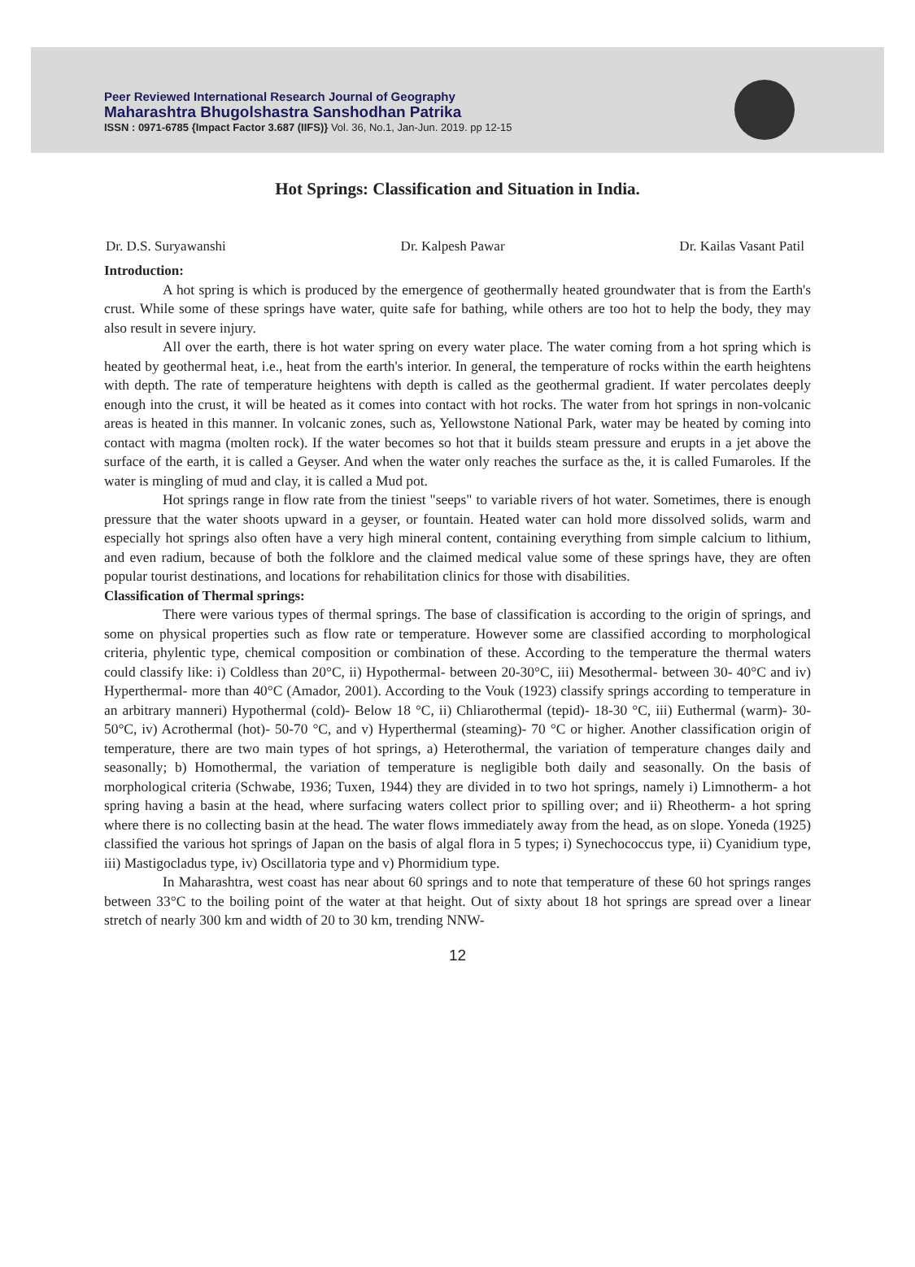Peer Reviewed International Research Journal of Geography
Maharashtra Bhugolshastra Sanshodhan Patrika
ISSN : 0971-6785 {Impact Factor 3.687 (IIFS)} Vol. 36, No.1, Jan-Jun. 2019. pp 12-15
Hot Springs: Classification and Situation in India.
Dr. D.S. Suryawanshi Dr. Kalpesh Pawar Dr. Kailas Vasant Patil
Introduction:
A hot spring is which is produced by the emergence of geothermally heated groundwater that is from the Earth's crust. While some of these springs have water, quite safe for bathing, while others are too hot to help the body, they may also result in severe injury.
All over the earth, there is hot water spring on every water place. The water coming from a hot spring which is heated by geothermal heat, i.e., heat from the earth's interior. In general, the temperature of rocks within the earth heightens with depth. The rate of temperature heightens with depth is called as the geothermal gradient. If water percolates deeply enough into the crust, it will be heated as it comes into contact with hot rocks. The water from hot springs in non-volcanic areas is heated in this manner. In volcanic zones, such as, Yellowstone National Park, water may be heated by coming into contact with magma (molten rock). If the water becomes so hot that it builds steam pressure and erupts in a jet above the surface of the earth, it is called a Geyser. And when the water only reaches the surface as the, it is called Fumaroles. If the water is mingling of mud and clay, it is called a Mud pot.
Hot springs range in flow rate from the tiniest "seeps" to variable rivers of hot water. Sometimes, there is enough pressure that the water shoots upward in a geyser, or fountain. Heated water can hold more dissolved solids, warm and especially hot springs also often have a very high mineral content, containing everything from simple calcium to lithium, and even radium, because of both the folklore and the claimed medical value some of these springs have, they are often popular tourist destinations, and locations for rehabilitation clinics for those with disabilities.
Classification of Thermal springs:
There were various types of thermal springs. The base of classification is according to the origin of springs, and some on physical properties such as flow rate or temperature. However some are classified according to morphological criteria, phylentic type, chemical composition or combination of these. According to the temperature the thermal waters could classify like: i) Coldless than 20°C, ii) Hypothermal- between 20-30°C, iii) Mesothermal- between 30- 40°C and iv) Hyperthermal- more than 40°C (Amador, 2001). According to the Vouk (1923) classify springs according to temperature in an arbitrary manneri) Hypothermal (cold)- Below 18 °C, ii) Chliarothermal (tepid)- 18-30 °C, iii) Euthermal (warm)- 30-50°C, iv) Acrothermal (hot)- 50-70 °C, and v) Hyperthermal (steaming)- 70 °C or higher. Another classification origin of temperature, there are two main types of hot springs, a) Heterothermal, the variation of temperature changes daily and seasonally; b) Homothermal, the variation of temperature is negligible both daily and seasonally. On the basis of morphological criteria (Schwabe, 1936; Tuxen, 1944) they are divided in to two hot springs, namely i) Limnotherm- a hot spring having a basin at the head, where surfacing waters collect prior to spilling over; and ii) Rheotherm- a hot spring where there is no collecting basin at the head. The water flows immediately away from the head, as on slope. Yoneda (1925) classified the various hot springs of Japan on the basis of algal flora in 5 types; i) Synechococcus type, ii) Cyanidium type, iii) Mastigocladus type, iv) Oscillatoria type and v) Phormidium type.
In Maharashtra, west coast has near about 60 springs and to note that temperature of these 60 hot springs ranges between 33°C to the boiling point of the water at that height. Out of sixty about 18 hot springs are spread over a linear stretch of nearly 300 km and width of 20 to 30 km, trending NNW-
12